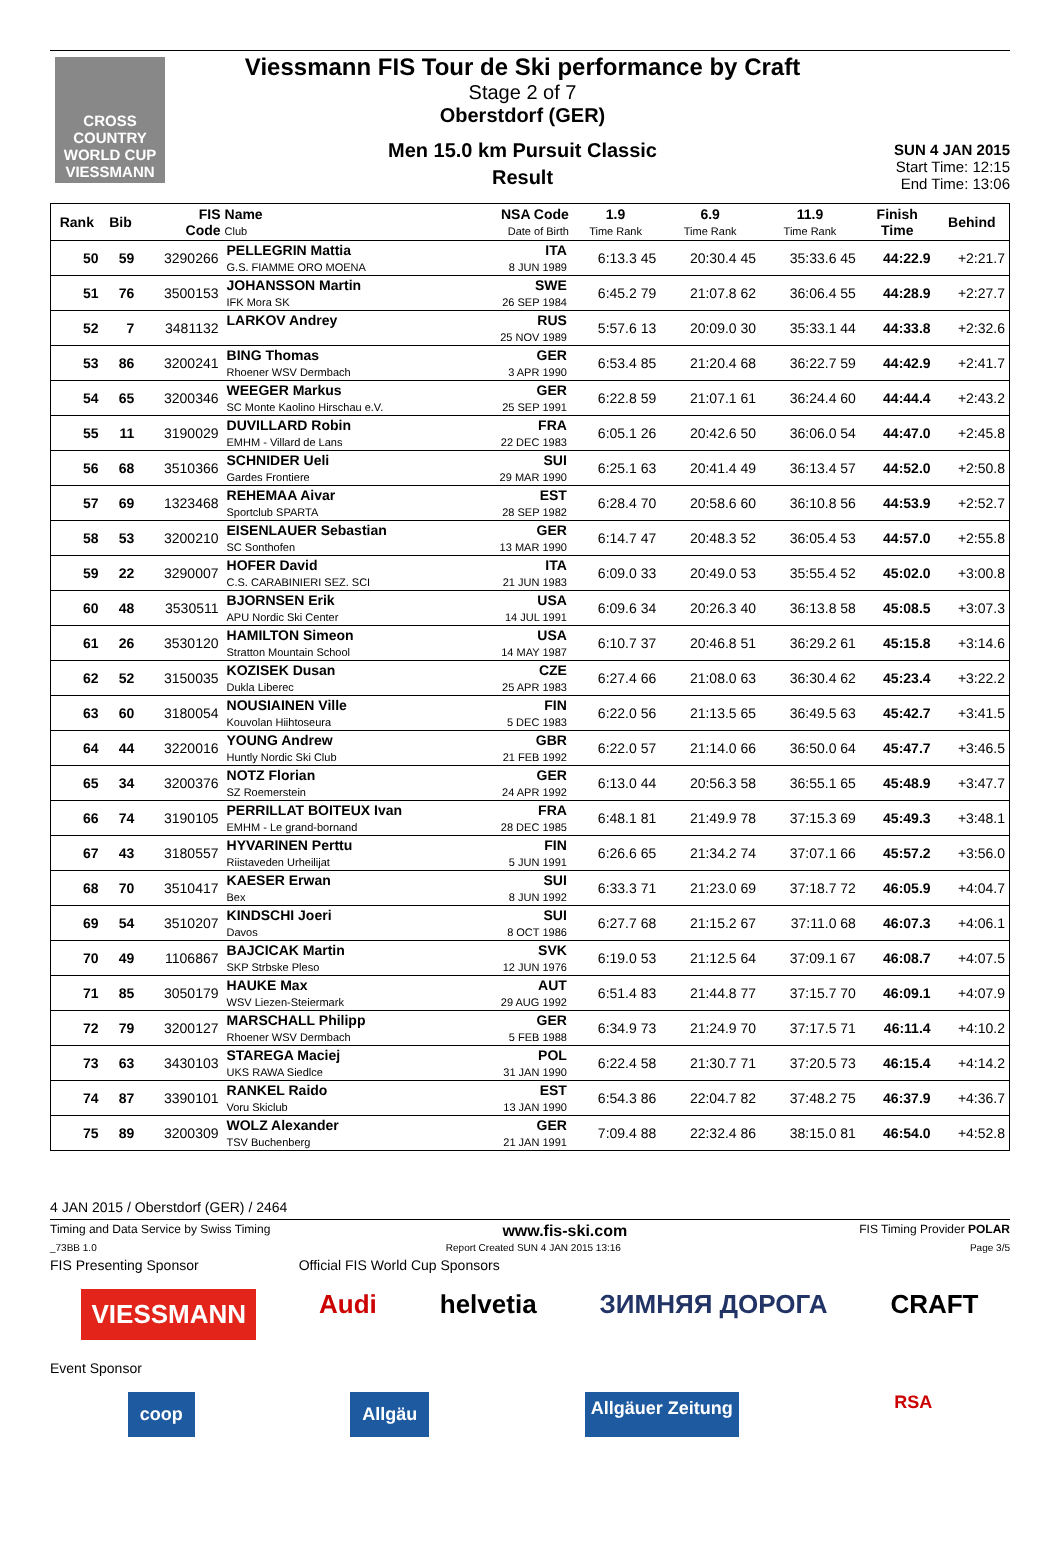CROSS COUNTRY WORLD CUP
VIESSMANN
Viessmann FIS Tour de Ski performance by Craft
Stage 2 of 7
Oberstdorf (GER)
Men 15.0 km Pursuit Classic
Result
SUN 4 JAN 2015
Start Time: 12:15
End Time: 13:06
| Rank | Bib | FIS Code | Name Club | NSA Code Date of Birth | 1.9 Time Rank | 6.9 Time Rank | 11.9 Time Rank | Finish Time | Behind |
| --- | --- | --- | --- | --- | --- | --- | --- | --- | --- |
| 50 | 59 | 3290266 | PELLEGRIN Mattia G.S. FIAMME ORO MOENA | ITA 8 JUN 1989 | 6:13.3 45 | 20:30.4 45 | 35:33.6 45 | 44:22.9 | +2:21.7 |
| 51 | 76 | 3500153 | JOHANSSON Martin IFK Mora SK | SWE 26 SEP 1984 | 6:45.2 79 | 21:07.8 62 | 36:06.4 55 | 44:28.9 | +2:27.7 |
| 52 | 7 | 3481132 | LARKOV Andrey | RUS 25 NOV 1989 | 5:57.6 13 | 20:09.0 30 | 35:33.1 44 | 44:33.8 | +2:32.6 |
| 53 | 86 | 3200241 | BING Thomas Rhoener WSV Dermbach | GER 3 APR 1990 | 6:53.4 85 | 21:20.4 68 | 36:22.7 59 | 44:42.9 | +2:41.7 |
| 54 | 65 | 3200346 | WEEGER Markus SC Monte Kaolino Hirschau e.V. | GER 25 SEP 1991 | 6:22.8 59 | 21:07.1 61 | 36:24.4 60 | 44:44.4 | +2:43.2 |
| 55 | 11 | 3190029 | DUVILLARD Robin EMHM - Villard de Lans | FRA 22 DEC 1983 | 6:05.1 26 | 20:42.6 50 | 36:06.0 54 | 44:47.0 | +2:45.8 |
| 56 | 68 | 3510366 | SCHNIDER Ueli Gardes Frontiere | SUI 29 MAR 1990 | 6:25.1 63 | 20:41.4 49 | 36:13.4 57 | 44:52.0 | +2:50.8 |
| 57 | 69 | 1323468 | REHEMAA Aivar Sportclub SPARTA | EST 28 SEP 1982 | 6:28.4 70 | 20:58.6 60 | 36:10.8 56 | 44:53.9 | +2:52.7 |
| 58 | 53 | 3200210 | EISENLAUER Sebastian SC Sonthofen | GER 13 MAR 1990 | 6:14.7 47 | 20:48.3 52 | 36:05.4 53 | 44:57.0 | +2:55.8 |
| 59 | 22 | 3290007 | HOFER David C.S. CARABINIERI SEZ. SCI | ITA 21 JUN 1983 | 6:09.0 33 | 20:49.0 53 | 35:55.4 52 | 45:02.0 | +3:00.8 |
| 60 | 48 | 3530511 | BJORNSEN Erik APU Nordic Ski Center | USA 14 JUL 1991 | 6:09.6 34 | 20:26.3 40 | 36:13.8 58 | 45:08.5 | +3:07.3 |
| 61 | 26 | 3530120 | HAMILTON Simeon Stratton Mountain School | USA 14 MAY 1987 | 6:10.7 37 | 20:46.8 51 | 36:29.2 61 | 45:15.8 | +3:14.6 |
| 62 | 52 | 3150035 | KOZISEK Dusan Dukla Liberec | CZE 25 APR 1983 | 6:27.4 66 | 21:08.0 63 | 36:30.4 62 | 45:23.4 | +3:22.2 |
| 63 | 60 | 3180054 | NOUSIAINEN Ville Kouvolan Hiihtoseura | FIN 5 DEC 1983 | 6:22.0 56 | 21:13.5 65 | 36:49.5 63 | 45:42.7 | +3:41.5 |
| 64 | 44 | 3220016 | YOUNG Andrew Huntly Nordic Ski Club | GBR 21 FEB 1992 | 6:22.0 57 | 21:14.0 66 | 36:50.0 64 | 45:47.7 | +3:46.5 |
| 65 | 34 | 3200376 | NOTZ Florian SZ Roemerstein | GER 24 APR 1992 | 6:13.0 44 | 20:56.3 58 | 36:55.1 65 | 45:48.9 | +3:47.7 |
| 66 | 74 | 3190105 | PERRILLAT BOITEUX Ivan EMHM - Le grand-bornand | FRA 28 DEC 1985 | 6:48.1 81 | 21:49.9 78 | 37:15.3 69 | 45:49.3 | +3:48.1 |
| 67 | 43 | 3180557 | HYVARINEN Perttu Riistaveden Urheilijat | FIN 5 JUN 1991 | 6:26.6 65 | 21:34.2 74 | 37:07.1 66 | 45:57.2 | +3:56.0 |
| 68 | 70 | 3510417 | KAESER Erwan Bex | SUI 8 JUN 1992 | 6:33.3 71 | 21:23.0 69 | 37:18.7 72 | 46:05.9 | +4:04.7 |
| 69 | 54 | 3510207 | KINDSCHI Joeri Davos | SUI 8 OCT 1986 | 6:27.7 68 | 21:15.2 67 | 37:11.0 68 | 46:07.3 | +4:06.1 |
| 70 | 49 | 1106867 | BAJCICAK Martin SKP Strbske Pleso | SVK 12 JUN 1976 | 6:19.0 53 | 21:12.5 64 | 37:09.1 67 | 46:08.7 | +4:07.5 |
| 71 | 85 | 3050179 | HAUKE Max WSV Liezen-Steiermark | AUT 29 AUG 1992 | 6:51.4 83 | 21:44.8 77 | 37:15.7 70 | 46:09.1 | +4:07.9 |
| 72 | 79 | 3200127 | MARSCHALL Philipp Rhoener WSV Dermbach | GER 5 FEB 1988 | 6:34.9 73 | 21:24.9 70 | 37:17.5 71 | 46:11.4 | +4:10.2 |
| 73 | 63 | 3430103 | STAREGA Maciej UKS RAWA Siedlce | POL 31 JAN 1990 | 6:22.4 58 | 21:30.7 71 | 37:20.5 73 | 46:15.4 | +4:14.2 |
| 74 | 87 | 3390101 | RANKEL Raido Voru Skiclub | EST 13 JAN 1990 | 6:54.3 86 | 22:04.7 82 | 37:48.2 75 | 46:37.9 | +4:36.7 |
| 75 | 89 | 3200309 | WOLZ Alexander TSV Buchenberg | GER 21 JAN 1991 | 7:09.4 88 | 22:32.4 86 | 38:15.0 81 | 46:54.0 | +4:52.8 |
4 JAN 2015 / Oberstdorf (GER) / 2464
Timing and Data Service by Swiss Timing www.fis-ski.com FIS Timing Provider POLAR
_73BB 1.0 Report Created SUN 4 JAN 2015 13:16 Page 3/5
FIS Presenting Sponsor Official FIS World Cup Sponsors
VIESSMANN Audi helvetia ЗИМНЯЯ ДОРОГА CRAFT
Event Sponsor
coop Allgäu Allgäuer Zeitung RSA